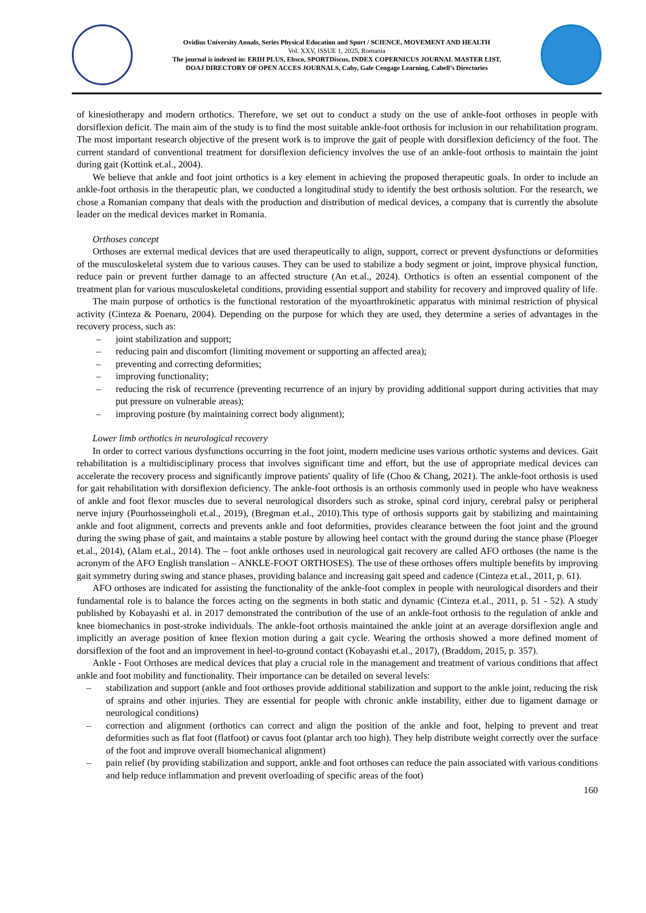Ovidius University Annals, Series Physical Education and Sport / SCIENCE, MOVEMENT AND HEALTH
Vol. XXV, ISSUE 1, 2025, Romania
The journal is indexed in: ERIH PLUS, Ebsco, SPORTDiscus, INDEX COPERNICUS JOURNAL MASTER LIST,
DOAJ DIRECTORY OF OPEN ACCES JOURNALS, Caby, Gale Cengage Learning, Cabell’s Directories
of kinesiotherapy and modern orthotics. Therefore, we set out to conduct a study on the use of ankle-foot orthoses in people with dorsiflexion deficit. The main aim of the study is to find the most suitable ankle-foot orthosis for inclusion in our rehabilitation program. The most important research objective of the present work is to improve the gait of people with dorsiflexion deficiency of the foot. The current standard of conventional treatment for dorsiflexion deficiency involves the use of an ankle-foot orthosis to maintain the joint during gait (Kottink et.al., 2004).
We believe that ankle and foot joint orthotics is a key element in achieving the proposed therapeutic goals. In order to include an ankle-foot orthosis in the therapeutic plan, we conducted a longitudinal study to identify the best orthosis solution. For the research, we chose a Romanian company that deals with the production and distribution of medical devices, a company that is currently the absolute leader on the medical devices market in Romania.
Orthoses concept
Orthoses are external medical devices that are used therapeutically to align, support, correct or prevent dysfunctions or deformities of the musculoskeletal system due to various causes. They can be used to stabilize a body segment or joint, improve physical function, reduce pain or prevent further damage to an affected structure (An et.al., 2024). Orthotics is often an essential component of the treatment plan for various musculoskeletal conditions, providing essential support and stability for recovery and improved quality of life.
The main purpose of orthotics is the functional restoration of the myoarthrokinetic apparatus with minimal restriction of physical activity (Cinteza & Poenaru, 2004). Depending on the purpose for which they are used, they determine a series of advantages in the recovery process, such as:
– joint stabilization and support;
– reducing pain and discomfort (limiting movement or supporting an affected area);
– preventing and correcting deformities;
– improving functionality;
– reducing the risk of recurrence (preventing recurrence of an injury by providing additional support during activities that may put pressure on vulnerable areas);
– improving posture (by maintaining correct body alignment);
Lower limb orthotics in neurological recovery
In order to correct various dysfunctions occurring in the foot joint, modern medicine uses various orthotic systems and devices. Gait rehabilitation is a multidisciplinary process that involves significant time and effort, but the use of appropriate medical devices can accelerate the recovery process and significantly improve patients' quality of life (Choo & Chang, 2021). The ankle-foot orthosis is used for gait rehabilitation with dorsiflexion deficiency. The ankle-foot orthosis is an orthosis commonly used in people who have weakness of ankle and foot flexor muscles due to several neurological disorders such as stroke, spinal cord injury, cerebral palsy or peripheral nerve injury (Pourhosseingholi et.al., 2019), (Bregman et.al., 2010).This type of orthosis supports gait by stabilizing and maintaining ankle and foot alignment, corrects and prevents ankle and foot deformities, provides clearance between the foot joint and the ground during the swing phase of gait, and maintains a stable posture by allowing heel contact with the ground during the stance phase (Ploeger et.al., 2014), (Alam et.al., 2014). The – foot ankle orthoses used in neurological gait recovery are called AFO orthoses (the name is the acronym of the AFO English translation – ANKLE-FOOT ORTHOSES). The use of these orthoses offers multiple benefits by improving gait symmetry during swing and stance phases, providing balance and increasing gait speed and cadence (Cinteza et.al., 2011, p. 61).
AFO orthoses are indicated for assisting the functionality of the ankle-foot complex in people with neurological disorders and their fundamental role is to balance the forces acting on the segments in both static and dynamic (Cinteza et.al., 2011, p. 51 - 52). A study published by Kobayashi et al. in 2017 demonstrated the contribution of the use of an ankle-foot orthosis to the regulation of ankle and knee biomechanics in post-stroke individuals. The ankle-foot orthosis maintained the ankle joint at an average dorsiflexion angle and implicitly an average position of knee flexion motion during a gait cycle. Wearing the orthosis showed a more defined moment of dorsiflexion of the foot and an improvement in heel-to-ground contact (Kobayashi et.al., 2017), (Braddom, 2015, p. 357).
Ankle - Foot Orthoses are medical devices that play a crucial role in the management and treatment of various conditions that affect ankle and foot mobility and functionality. Their importance can be detailed on several levels:
– stabilization and support (ankle and foot orthoses provide additional stabilization and support to the ankle joint, reducing the risk of sprains and other injuries. They are essential for people with chronic ankle instability, either due to ligament damage or neurological conditions)
– correction and alignment (orthotics can correct and align the position of the ankle and foot, helping to prevent and treat deformities such as flat foot (flatfoot) or cavus foot (plantar arch too high). They help distribute weight correctly over the surface of the foot and improve overall biomechanical alignment)
– pain relief (by providing stabilization and support, ankle and foot orthoses can reduce the pain associated with various conditions and help reduce inflammation and prevent overloading of specific areas of the foot)
160